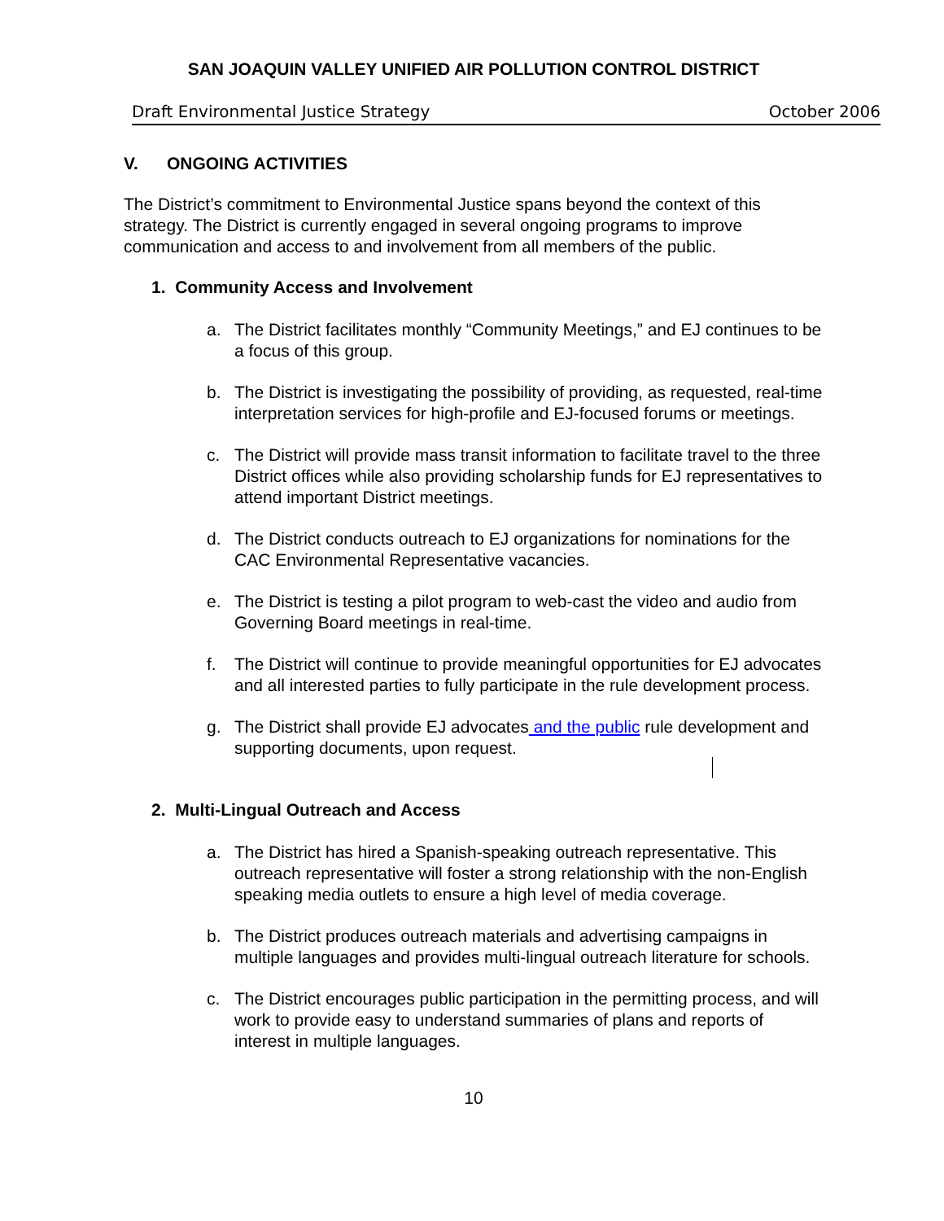SAN JOAQUIN VALLEY UNIFIED AIR POLLUTION CONTROL DISTRICT
Draft Environmental Justice Strategy October 2006
V. ONGOING ACTIVITIES
The District’s commitment to Environmental Justice spans beyond the context of this strategy. The District is currently engaged in several ongoing programs to improve communication and access to and involvement from all members of the public.
1. Community Access and Involvement
a. The District facilitates monthly “Community Meetings,” and EJ continues to be a focus of this group.
b. The District is investigating the possibility of providing, as requested, real-time interpretation services for high-profile and EJ-focused forums or meetings.
c. The District will provide mass transit information to facilitate travel to the three District offices while also providing scholarship funds for EJ representatives to attend important District meetings.
d. The District conducts outreach to EJ organizations for nominations for the CAC Environmental Representative vacancies.
e. The District is testing a pilot program to web-cast the video and audio from Governing Board meetings in real-time.
f. The District will continue to provide meaningful opportunities for EJ advocates and all interested parties to fully participate in the rule development process.
g. The District shall provide EJ advocates and the public rule development and supporting documents, upon request.
2. Multi-Lingual Outreach and Access
a. The District has hired a Spanish-speaking outreach representative. This outreach representative will foster a strong relationship with the non-English speaking media outlets to ensure a high level of media coverage.
b. The District produces outreach materials and advertising campaigns in multiple languages and provides multi-lingual outreach literature for schools.
c. The District encourages public participation in the permitting process, and will work to provide easy to understand summaries of plans and reports of interest in multiple languages.
10